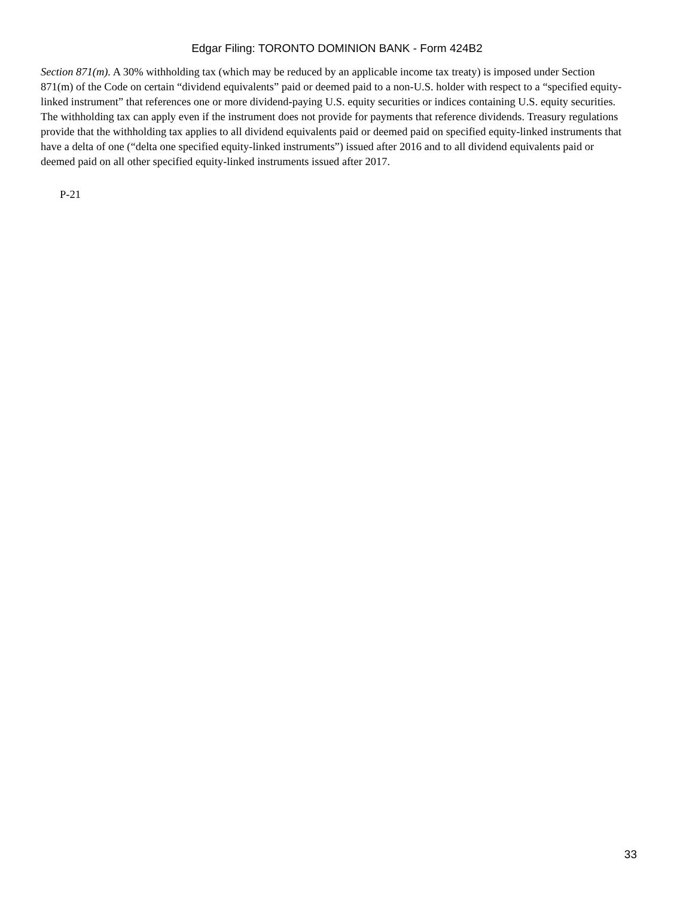Edgar Filing: TORONTO DOMINION BANK - Form 424B2
Section 871(m). A 30% withholding tax (which may be reduced by an applicable income tax treaty) is imposed under Section 871(m) of the Code on certain “dividend equivalents” paid or deemed paid to a non-U.S. holder with respect to a “specified equity-linked instrument” that references one or more dividend-paying U.S. equity securities or indices containing U.S. equity securities. The withholding tax can apply even if the instrument does not provide for payments that reference dividends. Treasury regulations provide that the withholding tax applies to all dividend equivalents paid or deemed paid on specified equity-linked instruments that have a delta of one (“delta one specified equity-linked instruments”) issued after 2016 and to all dividend equivalents paid or deemed paid on all other specified equity-linked instruments issued after 2017.
P-21
33